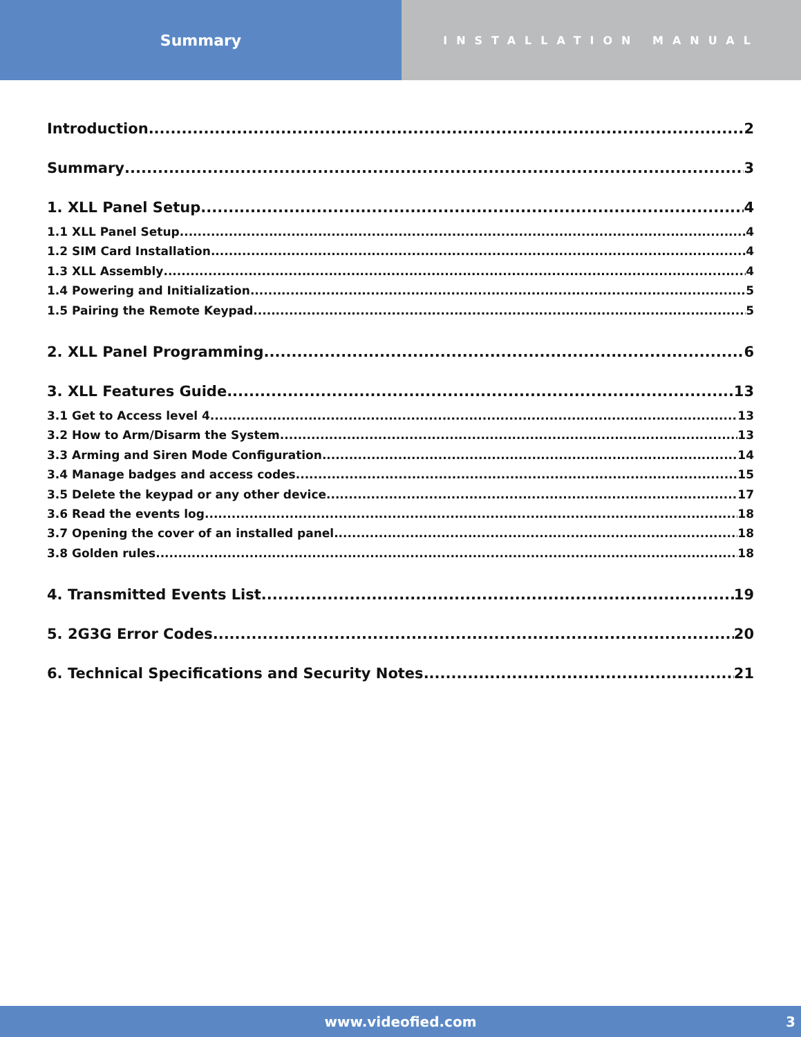Summary
INSTALLATION MANUAL
Introduction 2
Summary 3
1. XLL Panel Setup 4
1.1 XLL Panel Setup 4
1.2 SIM Card Installation 4
1.3 XLL Assembly 4
1.4 Powering and Initialization 5
1.5 Pairing the Remote Keypad 5
2. XLL Panel Programming 6
3. XLL Features Guide 13
3.1 Get to Access level 4 13
3.2 How to Arm/Disarm the System 13
3.3 Arming and Siren Mode Configuration 14
3.4 Manage badges and access codes 15
3.5 Delete the keypad or any other device 17
3.6 Read the events log 18
3.7 Opening the cover of an installed panel 18
3.8 Golden rules 18
4. Transmitted Events List 19
5. 2G3G Error Codes 20
6. Technical Specifications and Security Notes 21
www.videofied.com 3